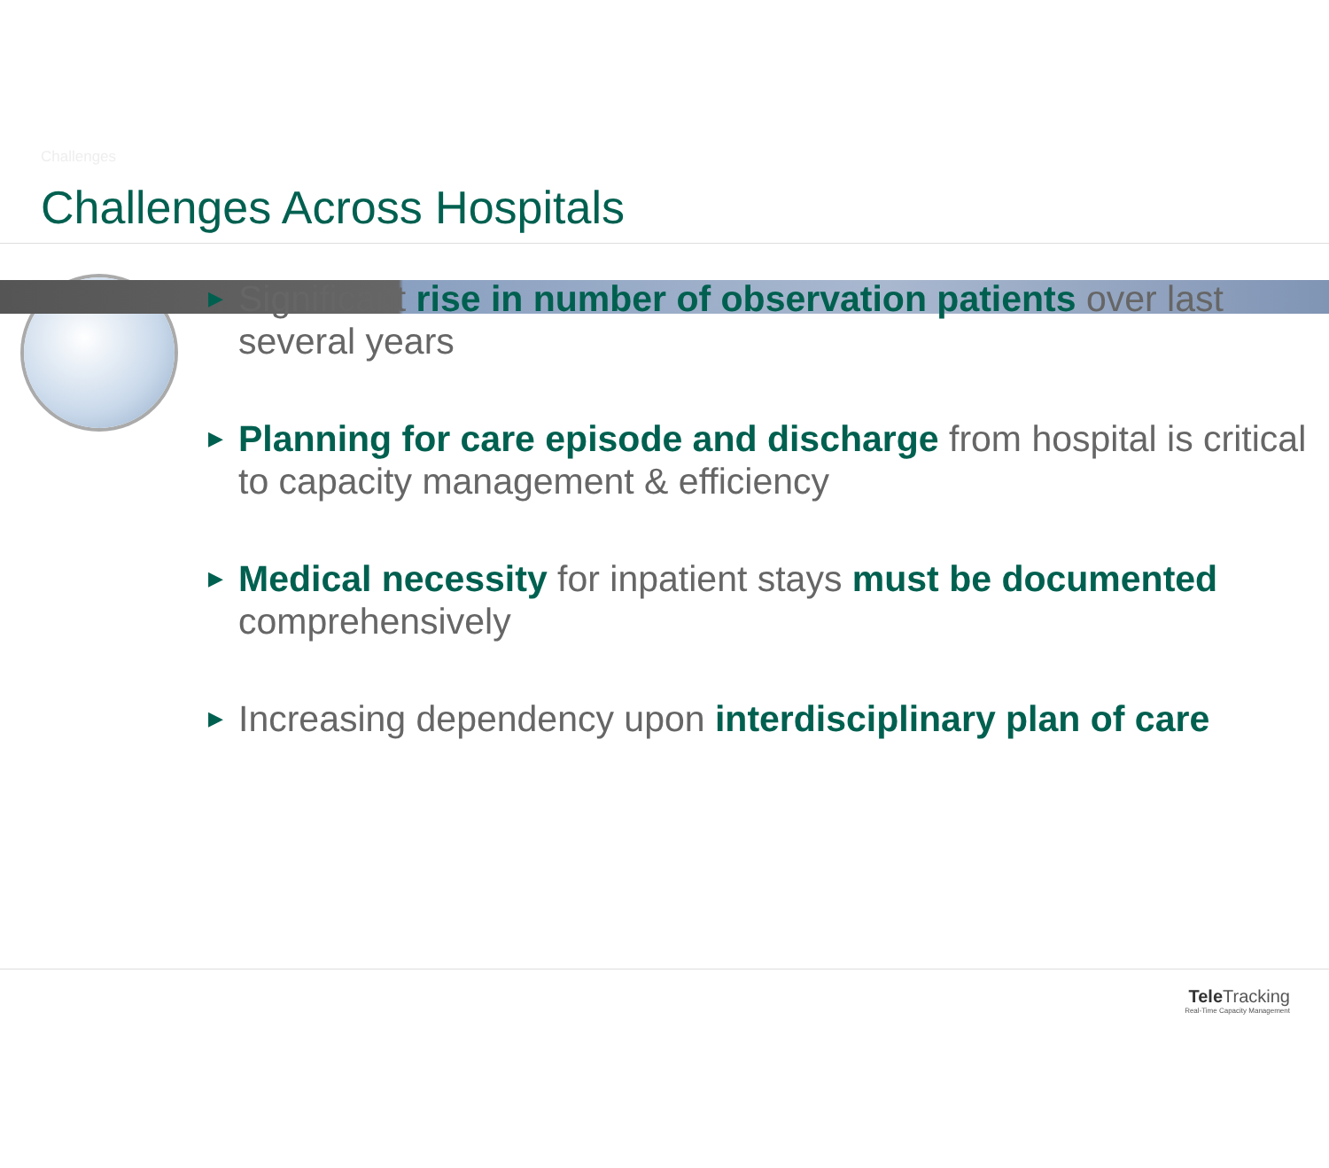Challenges
Challenges Across Hospitals
▶ Significant rise in number of observation patients over last several years
▶ Planning for care episode and discharge from hospital is critical to capacity management & efficiency
▶ Medical necessity for inpatient stays must be documented comprehensively
▶ Increasing dependency upon interdisciplinary plan of care
Tele Tracking
Real-Time Capacity Management